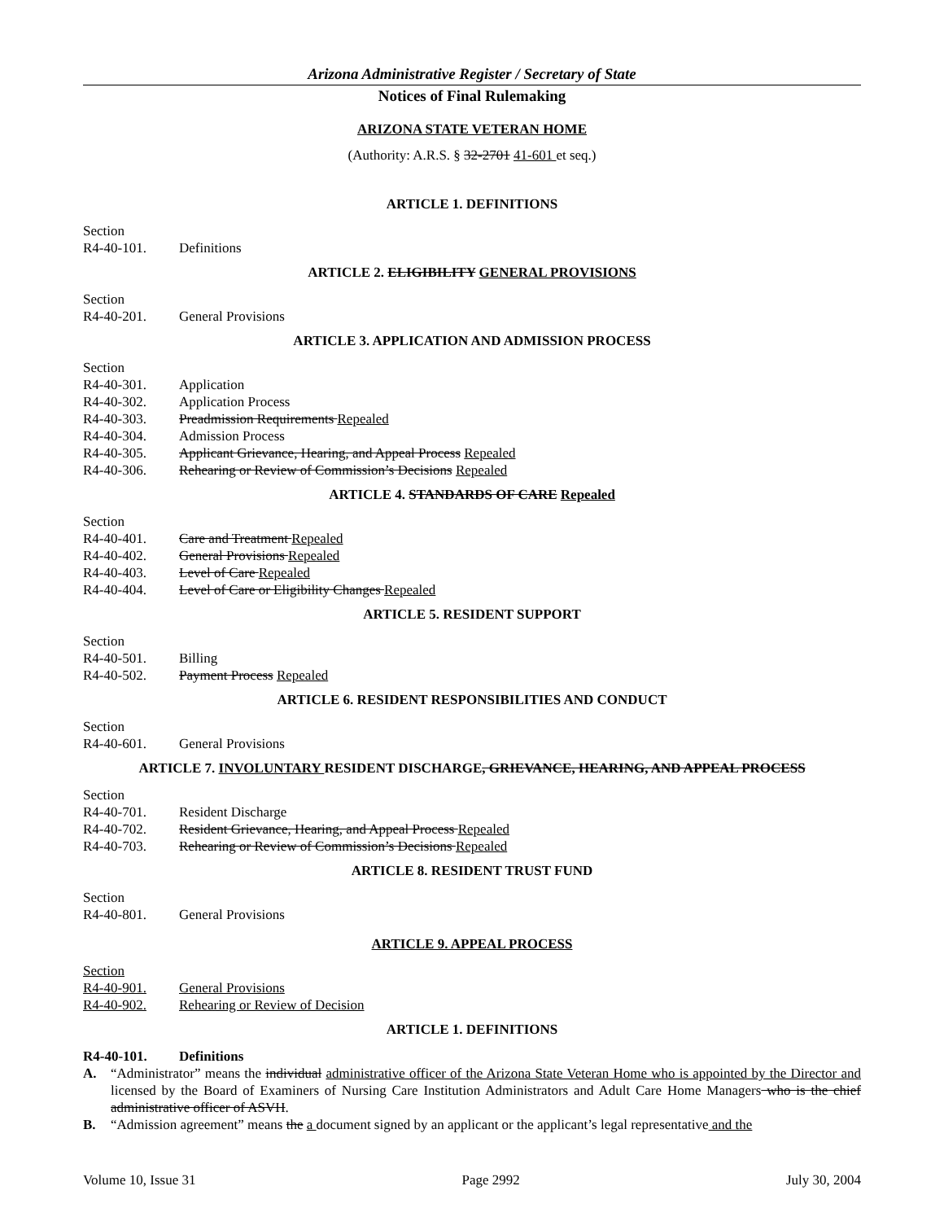Arizona Administrative Register / Secretary of State
Notices of Final Rulemaking
ARIZONA STATE VETERAN HOME
(Authority: A.R.S. § 32-2701 41-601 et seq.)
ARTICLE 1. DEFINITIONS
Section
R4-40-101. Definitions
ARTICLE 2. ELIGIBILITY GENERAL PROVISIONS
Section
R4-40-201. General Provisions
ARTICLE 3. APPLICATION AND ADMISSION PROCESS
Section
R4-40-301. Application
R4-40-302. Application Process
R4-40-303. Preadmission Requirements Repealed
R4-40-304. Admission Process
R4-40-305. Applicant Grievance, Hearing, and Appeal Process Repealed
R4-40-306. Rehearing or Review of Commission’s Decisions Repealed
ARTICLE 4. STANDARDS OF CARE Repealed
Section
R4-40-401. Care and Treatment Repealed
R4-40-402. General Provisions Repealed
R4-40-403. Level of Care Repealed
R4-40-404. Level of Care or Eligibility Changes Repealed
ARTICLE 5. RESIDENT SUPPORT
Section
R4-40-501. Billing
R4-40-502. Payment Process Repealed
ARTICLE 6. RESIDENT RESPONSIBILITIES AND CONDUCT
Section
R4-40-601. General Provisions
ARTICLE 7. INVOLUNTARY RESIDENT DISCHARGE, GRIEVANCE, HEARING, AND APPEAL PROCESS
Section
R4-40-701. Resident Discharge
R4-40-702. Resident Grievance, Hearing, and Appeal Process Repealed
R4-40-703. Rehearing or Review of Commission’s Decisions Repealed
ARTICLE 8. RESIDENT TRUST FUND
Section
R4-40-801. General Provisions
ARTICLE 9. APPEAL PROCESS
Section
R4-40-901. General Provisions
R4-40-902. Rehearing or Review of Decision
ARTICLE 1. DEFINITIONS
R4-40-101. Definitions
A. “Administrator” means the individual administrative officer of the Arizona State Veteran Home who is appointed by the Director and licensed by the Board of Examiners of Nursing Care Institution Administrators and Adult Care Home Managers who is the chief administrative officer of ASVH.
B. “Admission agreement” means the a document signed by an applicant or the applicant’s legal representative and the
Volume 10, Issue 31 Page 2992 July 30, 2004